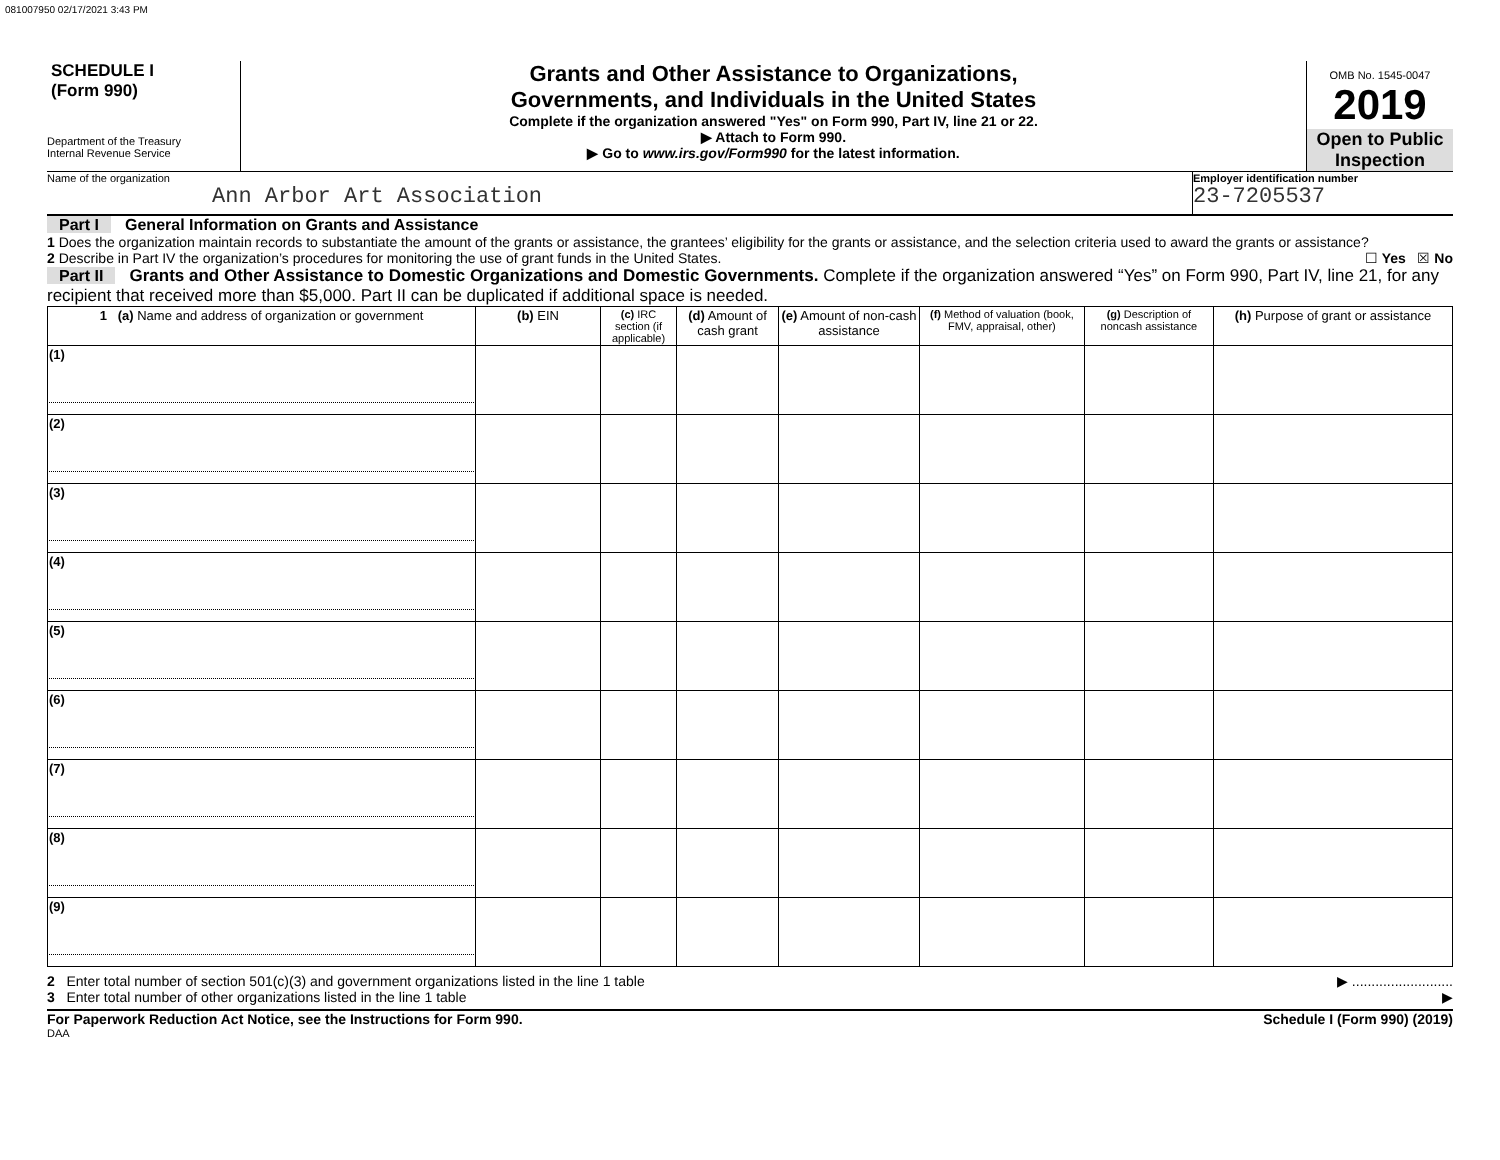081007950 02/17/2021 3:43 PM
SCHEDULE I
(Form 990)
Department of the Treasury
Internal Revenue Service
Grants and Other Assistance to Organizations,
Governments, and Individuals in the United States
Complete if the organization answered "Yes" on Form 990, Part IV, line 21 or 22.
▶ Attach to Form 990.
▶ Go to www.irs.gov/Form990 for the latest information.
OMB No. 1545-0047
2019
Open to Public
Inspection
Name of the organization
Ann Arbor Art Association
Employer identification number
23-7205537
Part I General Information on Grants and Assistance
1 Does the organization maintain records to substantiate the amount of the grants or assistance, the grantees’ eligibility for the grants or assistance, and the selection criteria used to award the grants or assistance? ☐ Yes ☒ No
2 Describe in Part IV the organization’s procedures for monitoring the use of grant funds in the United States.
Part II Grants and Other Assistance to Domestic Organizations and Domestic Governments. Complete if the organization answered “Yes” on Form 990, Part IV, line 21, for any recipient that received more than $5,000. Part II can be duplicated if additional space is needed.
| 1 (a) Name and address of organization or government | (b) EIN | (c) IRC section (if applicable) | (d) Amount of cash grant | (e) Amount of non-cash assistance | (f) Method of valuation (book, FMV, appraisal, other) | (g) Description of noncash assistance | (h) Purpose of grant or assistance |
| --- | --- | --- | --- | --- | --- | --- | --- |
| (1) | | | | | | | |
| (2) | | | | | | | |
| (3) | | | | | | | |
| (4) | | | | | | | |
| (5) | | | | | | | |
| (6) | | | | | | | |
| (7) | | | | | | | |
| (8) | | | | | | | |
| (9) | | | | | | | |
2 Enter total number of section 501(c)(3) and government organizations listed in the line 1 table ▶ ..........................
3 Enter total number of other organizations listed in the line 1 table ▶
For Paperwork Reduction Act Notice, see the Instructions for Form 990. Schedule I (Form 990) (2019)
DAA